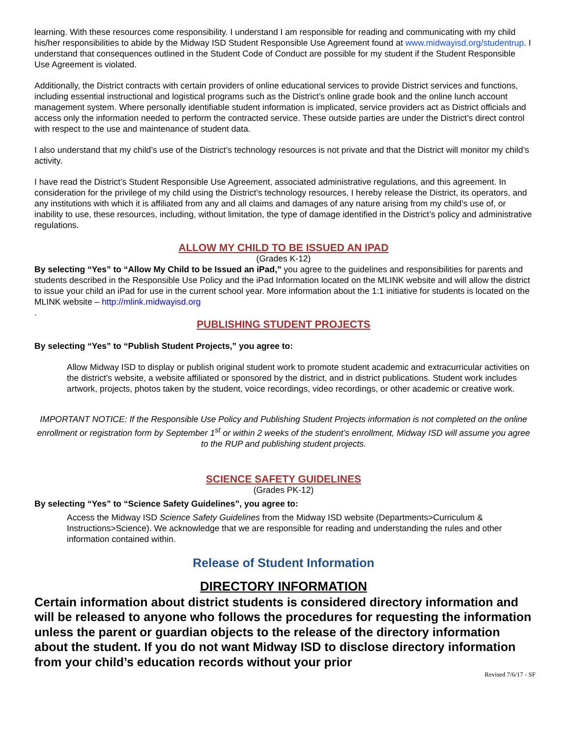learning. With these resources come responsibility. I understand I am responsible for reading and communicating with my child his/her responsibilities to abide by the Midway ISD Student Responsible Use Agreement found at www.midwayisd.org/studentrup. I understand that consequences outlined in the Student Code of Conduct are possible for my student if the Student Responsible Use Agreement is violated.
Additionally, the District contracts with certain providers of online educational services to provide District services and functions, including essential instructional and logistical programs such as the District’s online grade book and the online lunch account management system. Where personally identifiable student information is implicated, service providers act as District officials and access only the information needed to perform the contracted service. These outside parties are under the District’s direct control with respect to the use and maintenance of student data.
I also understand that my child’s use of the District’s technology resources is not private and that the District will monitor my child’s activity.
I have read the District’s Student Responsible Use Agreement, associated administrative regulations, and this agreement. In consideration for the privilege of my child using the District’s technology resources, I hereby release the District, its operators, and any institutions with which it is affiliated from any and all claims and damages of any nature arising from my child’s use of, or inability to use, these resources, including, without limitation, the type of damage identified in the District’s policy and administrative regulations.
ALLOW MY CHILD TO BE ISSUED AN IPAD
(Grades K-12)
By selecting “Yes” to “Allow My Child to be Issued an iPad,” you agree to the guidelines and responsibilities for parents and students described in the Responsible Use Policy and the iPad Information located on the MLINK website and will allow the district to issue your child an iPad for use in the current school year. More information about the 1:1 initiative for students is located on the MLINK website – http://mlink.midwayisd.org
.
PUBLISHING STUDENT PROJECTS
By selecting “Yes” to “Publish Student Projects,” you agree to:
Allow Midway ISD to display or publish original student work to promote student academic and extracurricular activities on the district’s website, a website affiliated or sponsored by the district, and in district publications. Student work includes artwork, projects, photos taken by the student, voice recordings, video recordings, or other academic or creative work.
IMPORTANT NOTICE: If the Responsible Use Policy and Publishing Student Projects information is not completed on the online enrollment or registration form by September 1<sup>st</sup> or within 2 weeks of the student’s enrollment, Midway ISD will assume you agree to the RUP and publishing student projects.
SCIENCE SAFETY GUIDELINES
(Grades PK-12)
By selecting “Yes” to “Science Safety Guidelines”, you agree to:
Access the Midway ISD Science Safety Guidelines from the Midway ISD website (Departments>Curriculum & Instructions>Science). We acknowledge that we are responsible for reading and understanding the rules and other information contained within.
Release of Student Information
DIRECTORY INFORMATION
Certain information about district students is considered directory information and will be released to anyone who follows the procedures for requesting the information unless the parent or guardian objects to the release of the directory information about the student. If you do not want Midway ISD to disclose directory information from your child’s education records without your prior
Revised 7/6/17 - SF